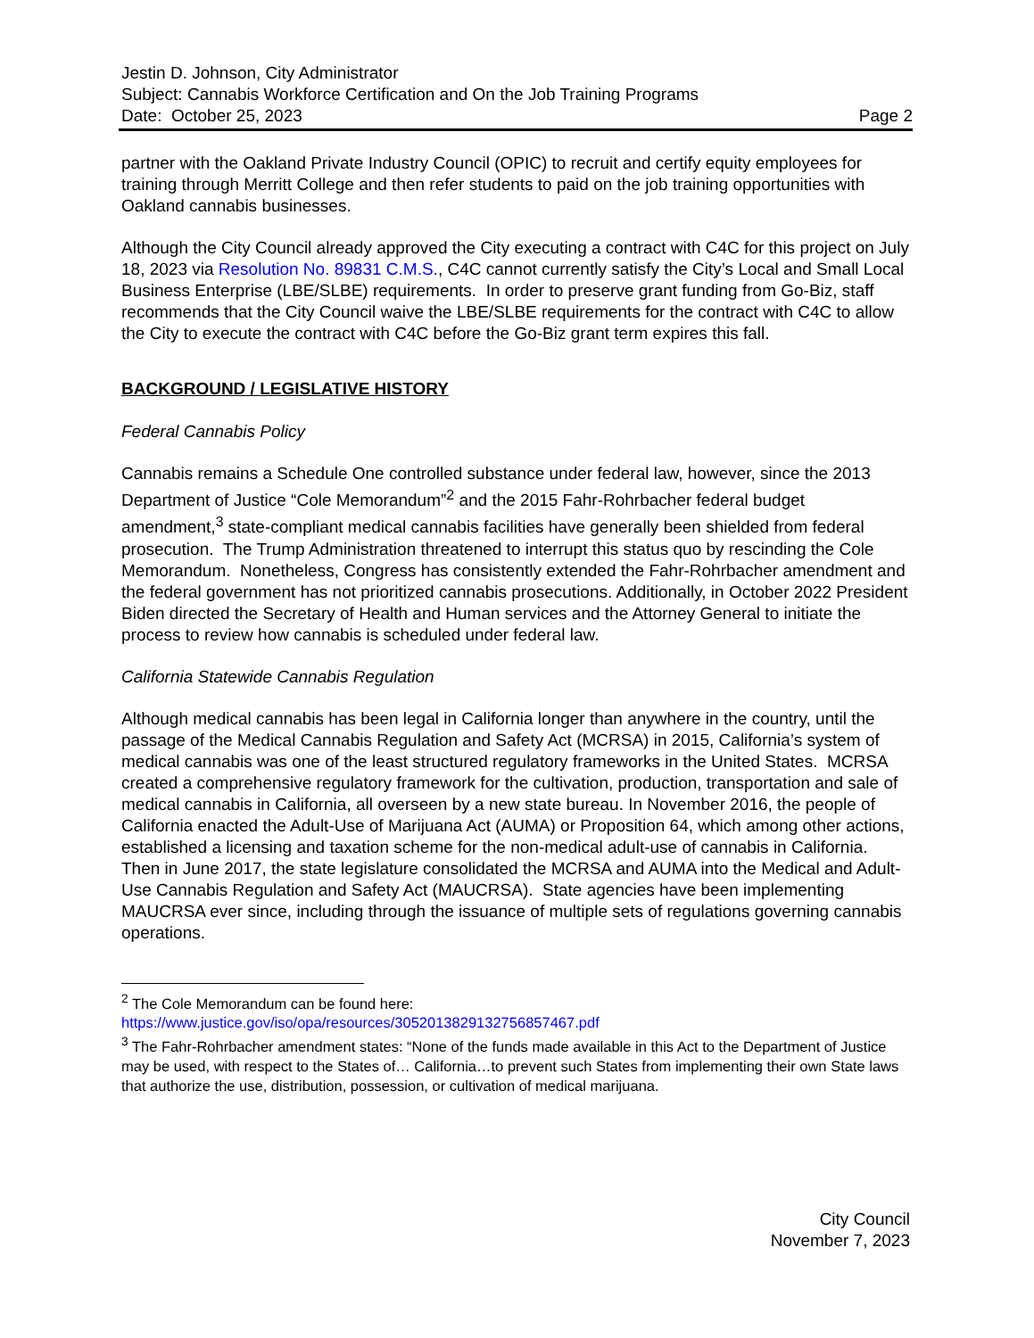Jestin D. Johnson, City Administrator
Subject: Cannabis Workforce Certification and On the Job Training Programs
Date: October 25, 2023 Page 2
partner with the Oakland Private Industry Council (OPIC) to recruit and certify equity employees for training through Merritt College and then refer students to paid on the job training opportunities with Oakland cannabis businesses.
Although the City Council already approved the City executing a contract with C4C for this project on July 18, 2023 via Resolution No. 89831 C.M.S., C4C cannot currently satisfy the City’s Local and Small Local Business Enterprise (LBE/SLBE) requirements. In order to preserve grant funding from Go-Biz, staff recommends that the City Council waive the LBE/SLBE requirements for the contract with C4C to allow the City to execute the contract with C4C before the Go-Biz grant term expires this fall.
BACKGROUND / LEGISLATIVE HISTORY
Federal Cannabis Policy
Cannabis remains a Schedule One controlled substance under federal law, however, since the 2013 Department of Justice “Cole Memorandum”<sup>2</sup> and the 2015 Fahr-Rohrbacher federal budget amendment,<sup>3</sup> state-compliant medical cannabis facilities have generally been shielded from federal prosecution. The Trump Administration threatened to interrupt this status quo by rescinding the Cole Memorandum. Nonetheless, Congress has consistently extended the Fahr-Rohrbacher amendment and the federal government has not prioritized cannabis prosecutions. Additionally, in October 2022 President Biden directed the Secretary of Health and Human services and the Attorney General to initiate the process to review how cannabis is scheduled under federal law.
California Statewide Cannabis Regulation
Although medical cannabis has been legal in California longer than anywhere in the country, until the passage of the Medical Cannabis Regulation and Safety Act (MCRSA) in 2015, California’s system of medical cannabis was one of the least structured regulatory frameworks in the United States. MCRSA created a comprehensive regulatory framework for the cultivation, production, transportation and sale of medical cannabis in California, all overseen by a new state bureau. In November 2016, the people of California enacted the Adult-Use of Marijuana Act (AUMA) or Proposition 64, which among other actions, established a licensing and taxation scheme for the non-medical adult-use of cannabis in California. Then in June 2017, the state legislature consolidated the MCRSA and AUMA into the Medical and Adult-Use Cannabis Regulation and Safety Act (MAUCRSA). State agencies have been implementing MAUCRSA ever since, including through the issuance of multiple sets of regulations governing cannabis operations.
<sup>2</sup> The Cole Memorandum can be found here:
https://www.justice.gov/iso/opa/resources/3052013829132756857467.pdf
<sup>3</sup> The Fahr-Rohrbacher amendment states: “None of the funds made available in this Act to the Department of Justice may be used, with respect to the States of… California…to prevent such States from implementing their own State laws that authorize the use, distribution, possession, or cultivation of medical marijuana.
City Council
November 7, 2023